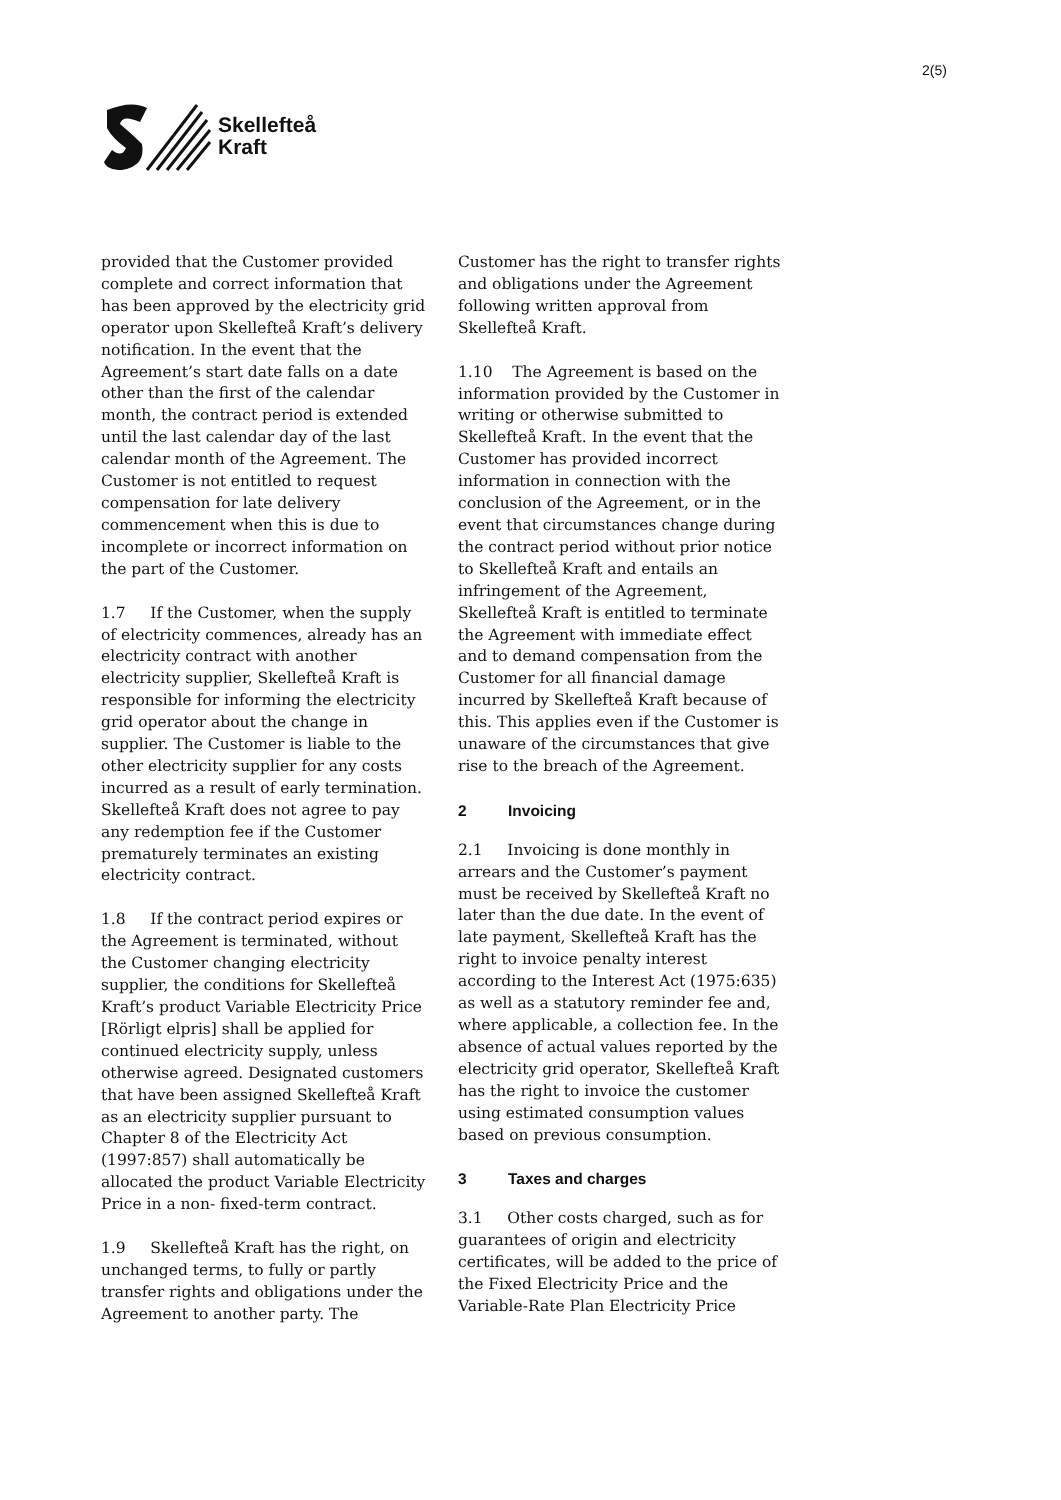2(5)
Skellefteå
Kraft
provided that the Customer provided complete and correct information that has been approved by the electricity grid operator upon Skellefteå Kraft’s delivery notification. In the event that the Agreement’s start date falls on a date other than the first of the calendar month, the contract period is extended until the last calendar day of the last calendar month of the Agreement. The Customer is not entitled to request compensation for late delivery commencement when this is due to incomplete or incorrect information on the part of the Customer.
1.7 If the Customer, when the supply of electricity commences, already has an electricity contract with another electricity supplier, Skellefteå Kraft is responsible for informing the electricity grid operator about the change in supplier. The Customer is liable to the other electricity supplier for any costs incurred as a result of early termination. Skellefteå Kraft does not agree to pay any redemption fee if the Customer prematurely terminates an existing electricity contract.
1.8 If the contract period expires or the Agreement is terminated, without the Customer changing electricity supplier, the conditions for Skellefteå Kraft’s product Variable Electricity Price [Rörligt elpris] shall be applied for continued electricity supply, unless otherwise agreed. Designated customers that have been assigned Skellefteå Kraft as an electricity supplier pursuant to Chapter 8 of the Electricity Act (1997:857) shall automatically be allocated the product Variable Electricity Price in a non- fixed-term contract.
1.9 Skellefteå Kraft has the right, on unchanged terms, to fully or partly transfer rights and obligations under the Agreement to another party. The
Customer has the right to transfer rights and obligations under the Agreement following written approval from Skellefteå Kraft.
1.10 The Agreement is based on the information provided by the Customer in writing or otherwise submitted to Skellefteå Kraft. In the event that the Customer has provided incorrect information in connection with the conclusion of the Agreement, or in the event that circumstances change during the contract period without prior notice to Skellefteå Kraft and entails an infringement of the Agreement, Skellefteå Kraft is entitled to terminate the Agreement with immediate effect and to demand compensation from the Customer for all financial damage incurred by Skellefteå Kraft because of this. This applies even if the Customer is unaware of the circumstances that give rise to the breach of the Agreement.
2 Invoicing
2.1 Invoicing is done monthly in arrears and the Customer’s payment must be received by Skellefteå Kraft no later than the due date. In the event of late payment, Skellefteå Kraft has the right to invoice penalty interest according to the Interest Act (1975:635) as well as a statutory reminder fee and, where applicable, a collection fee. In the absence of actual values reported by the electricity grid operator, Skellefteå Kraft has the right to invoice the customer using estimated consumption values based on previous consumption.
3 Taxes and charges
3.1 Other costs charged, such as for guarantees of origin and electricity certificates, will be added to the price of the Fixed Electricity Price and the Variable-Rate Plan Electricity Price